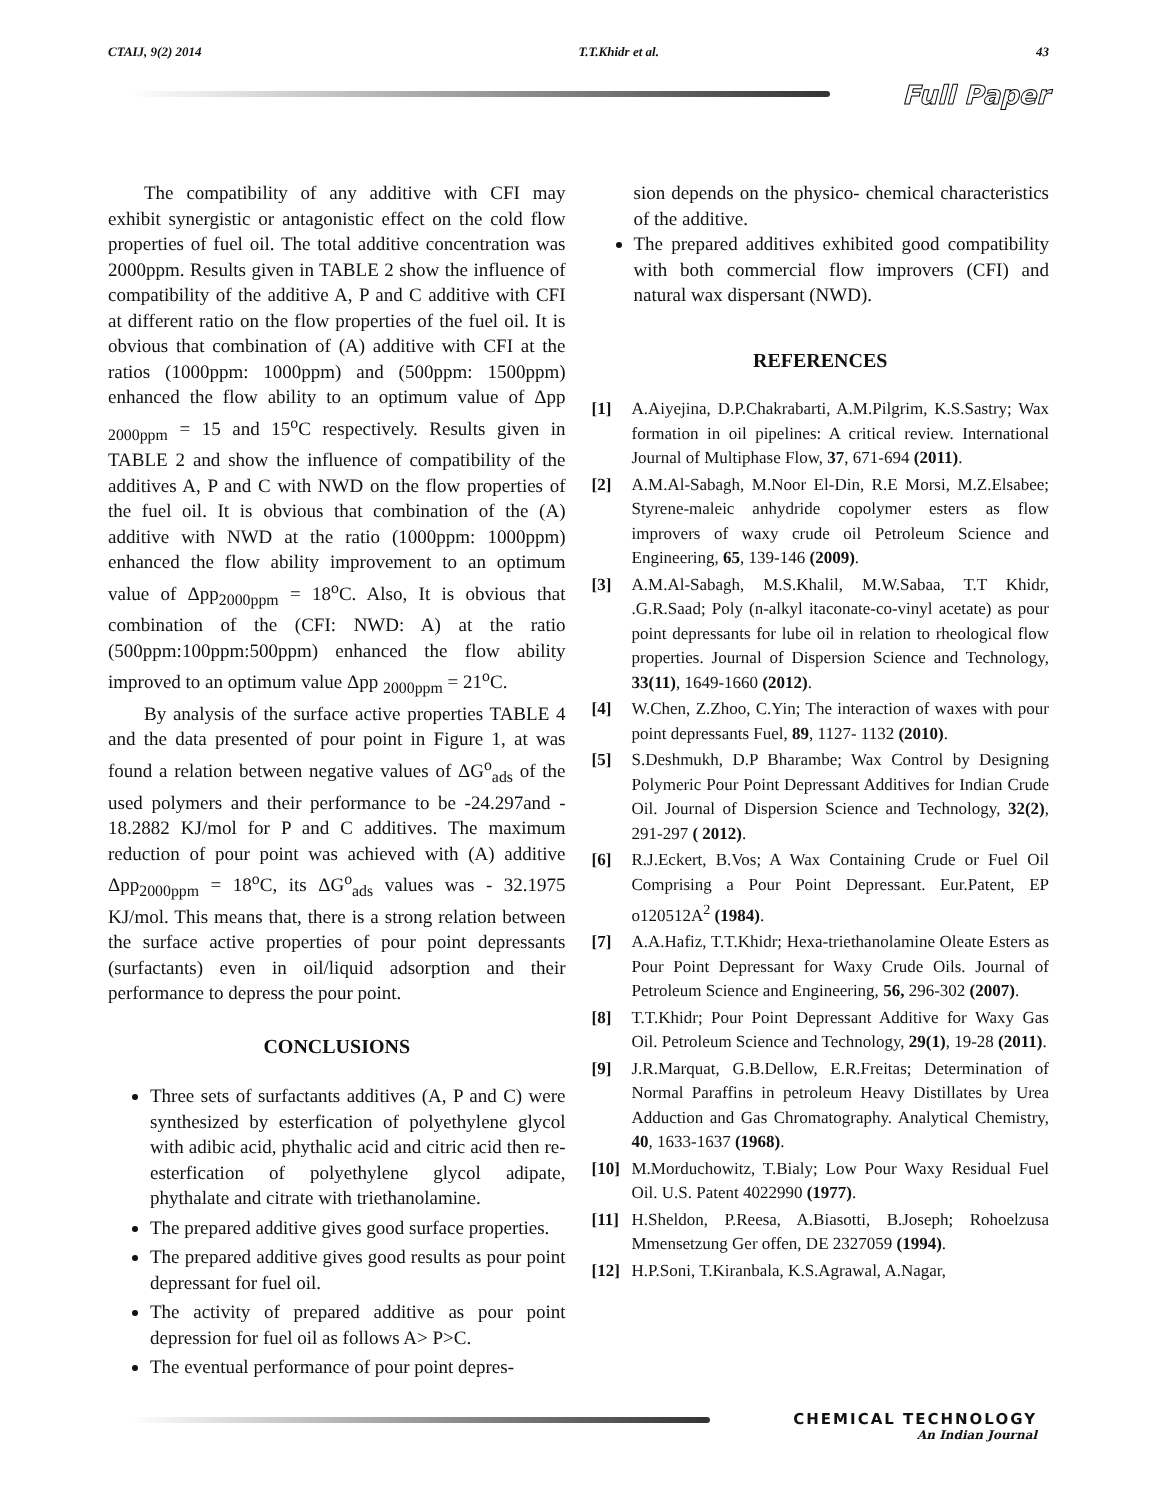CTAIJ, 9(2) 2014 T.T.Khidr et al. 43
Full Paper
The compatibility of any additive with CFI may exhibit synergistic or antagonistic effect on the cold flow properties of fuel oil. The total additive concentration was 2000ppm. Results given in TABLE 2 show the influence of compatibility of the additive A, P and C additive with CFI at different ratio on the flow properties of the fuel oil. It is obvious that combination of (A) additive with CFI at the ratios (1000ppm: 1000ppm) and (500ppm: 1500ppm) enhanced the flow ability to an optimum value of Δpp <sub>2000ppm</sub> = 15 and 15<sup>o</sup>C respectively. Results given in TABLE 2 and show the influence of compatibility of the additives A, P and C with NWD on the flow properties of the fuel oil. It is obvious that combination of the (A) additive with NWD at the ratio (1000ppm: 1000ppm) enhanced the flow ability improvement to an optimum value of Δpp<sub>2000ppm</sub> = 18<sup>o</sup>C. Also, It is obvious that combination of the (CFI: NWD: A) at the ratio (500ppm:100ppm:500ppm) enhanced the flow ability improved to an optimum value Δpp <sub>2000ppm</sub> = 21<sup>o</sup>C.
By analysis of the surface active properties TABLE 4 and the data presented of pour point in Figure 1, at was found a relation between negative values of ΔG<sup>o</sup><sub>ads</sub> of the used polymers and their performance to be -24.297and - 18.2882 KJ/mol for P and C additives. The maximum reduction of pour point was achieved with (A) additive Δpp<sub>2000ppm</sub> = 18<sup>o</sup>C, its ΔG<sup>o</sup><sub>ads</sub> values was - 32.1975 KJ/mol. This means that, there is a strong relation between the surface active properties of pour point depressants (surfactants) even in oil/liquid adsorption and their performance to depress the pour point.
CONCLUSIONS
Three sets of surfactants additives (A, P and C) were synthesized by esterfication of polyethylene glycol with adibic acid, phythalic acid and citric acid then re- esterfication of polyethylene glycol adipate, phythalate and citrate with triethanolamine.
The prepared additive gives good surface properties.
The prepared additive gives good results as pour point depressant for fuel oil.
The activity of prepared additive as pour point depression for fuel oil as follows A> P>C.
The eventual performance of pour point depres-
sion depends on the physico- chemical characteristics of the additive.
The prepared additives exhibited good compatibility with both commercial flow improvers (CFI) and natural wax dispersant (NWD).
REFERENCES
[1] A.Aiyejina, D.P.Chakrabarti, A.M.Pilgrim, K.S.Sastry; Wax formation in oil pipelines: A critical review. International Journal of Multiphase Flow, 37, 671-694 (2011).
[2] A.M.Al-Sabagh, M.Noor El-Din, R.E Morsi, M.Z.Elsabee; Styrene-maleic anhydride copolymer esters as flow improvers of waxy crude oil Petroleum Science and Engineering, 65, 139-146 (2009).
[3] A.M.Al-Sabagh, M.S.Khalil, M.W.Sabaa, T.T Khidr, .G.R.Saad; Poly (n-alkyl itaconate-co-vinyl acetate) as pour point depressants for lube oil in relation to rheological flow properties. Journal of Dispersion Science and Technology, 33(11), 1649-1660 (2012).
[4] W.Chen, Z.Zhoo, C.Yin; The interaction of waxes with pour point depressants Fuel, 89, 1127- 1132 (2010).
[5] S.Deshmukh, D.P Bharambe; Wax Control by Designing Polymeric Pour Point Depressant Additives for Indian Crude Oil. Journal of Dispersion Science and Technology, 32(2), 291-297 ( 2012).
[6] R.J.Eckert, B.Vos; A Wax Containing Crude or Fuel Oil Comprising a Pour Point Depressant. Eur.Patent, EP o120512A<sup>2</sup> (1984).
[7] A.A.Hafiz, T.T.Khidr; Hexa-triethanolamine Oleate Esters as Pour Point Depressant for Waxy Crude Oils. Journal of Petroleum Science and Engineering, 56, 296-302 (2007).
[8] T.T.Khidr; Pour Point Depressant Additive for Waxy Gas Oil. Petroleum Science and Technology, 29(1), 19-28 (2011).
[9] J.R.Marquat, G.B.Dellow, E.R.Freitas; Determination of Normal Paraffins in petroleum Heavy Distillates by Urea Adduction and Gas Chromatography. Analytical Chemistry, 40, 1633-1637 (1968).
[10] M.Morduchowitz, T.Bialy; Low Pour Waxy Residual Fuel Oil. U.S. Patent 4022990 (1977).
[11] H.Sheldon, P.Reesa, A.Biasotti, B.Joseph; Rohoelzusa Mmensetzung Ger offen, DE 2327059 (1994).
[12] H.P.Soni, T.Kiranbala, K.S.Agrawal, A.Nagar,
CHEMICAL TECHNOLOGY
An Indian Journal